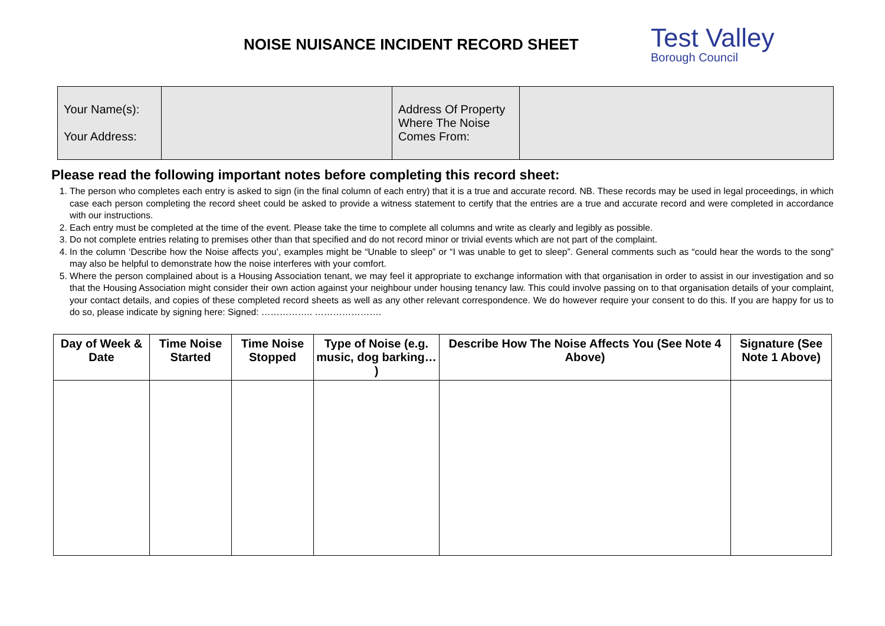NOISE NUISANCE INCIDENT RECORD SHEET
Test Valley
Borough Council
| Your Name(s): Your Address: | | Address Of Property Where The Noise Comes From: | |
Please read the following important notes before completing this record sheet:
1. The person who completes each entry is asked to sign (in the final column of each entry) that it is a true and accurate record. NB. These records may be used in legal proceedings, in which case each person completing the record sheet could be asked to provide a witness statement to certify that the entries are a true and accurate record and were completed in accordance with our instructions.
2. Each entry must be completed at the time of the event. Please take the time to complete all columns and write as clearly and legibly as possible.
3. Do not complete entries relating to premises other than that specified and do not record minor or trivial events which are not part of the complaint.
4. In the column ‘Describe how the Noise affects you’, examples might be “Unable to sleep” or “I was unable to get to sleep”. General comments such as “could hear the words to the song” may also be helpful to demonstrate how the noise interferes with your comfort.
5. Where the person complained about is a Housing Association tenant, we may feel it appropriate to exchange information with that organisation in order to assist in our investigation and so that the Housing Association might consider their own action against your neighbour under housing tenancy law. This could involve passing on to that organisation details of your complaint, your contact details, and copies of these completed record sheets as well as any other relevant correspondence. We do however require your consent to do this. If you are happy for us to do so, please indicate by signing here: Signed: …………….. ………………….
| Day of Week & Date | Time Noise Started | Time Noise Stopped | Type of Noise (e.g. music, dog barking… ) | Describe How The Noise Affects You (See Note 4 Above) | Signature (See Note 1 Above) |
| --- | --- | --- | --- | --- | --- |